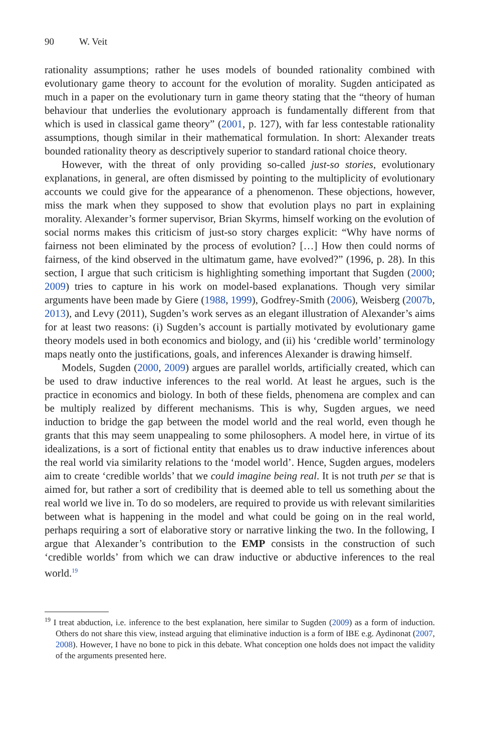90 W. Veit
rationality assumptions; rather he uses models of bounded rationality combined with evolutionary game theory to account for the evolution of morality. Sugden anticipated as much in a paper on the evolutionary turn in game theory stating that the “theory of human behaviour that underlies the evolutionary approach is fundamentally different from that which is used in classical game theory” (2001, p. 127), with far less contestable rationality assumptions, though similar in their mathematical formulation. In short: Alexander treats bounded rationality theory as descriptively superior to standard rational choice theory.
However, with the threat of only providing so-called just-so stories, evolutionary explanations, in general, are often dismissed by pointing to the multiplicity of evolutionary accounts we could give for the appearance of a phenomenon. These objections, however, miss the mark when they supposed to show that evolution plays no part in explaining morality. Alexander’s former supervisor, Brian Skyrms, himself working on the evolution of social norms makes this criticism of just-so story charges explicit: “Why have norms of fairness not been eliminated by the process of evolution? […] How then could norms of fairness, of the kind observed in the ultimatum game, have evolved?” (1996, p. 28). In this section, I argue that such criticism is highlighting something important that Sugden (2000; 2009) tries to capture in his work on model-based explanations. Though very similar arguments have been made by Giere (1988, 1999), Godfrey-Smith (2006), Weisberg (2007b, 2013), and Levy (2011), Sugden’s work serves as an elegant illustration of Alexander’s aims for at least two reasons: (i) Sugden’s account is partially motivated by evolutionary game theory models used in both economics and biology, and (ii) his ‘credible world’ terminology maps neatly onto the justifications, goals, and inferences Alexander is drawing himself.
Models, Sugden (2000, 2009) argues are parallel worlds, artificially created, which can be used to draw inductive inferences to the real world. At least he argues, such is the practice in economics and biology. In both of these fields, phenomena are complex and can be multiply realized by different mechanisms. This is why, Sugden argues, we need induction to bridge the gap between the model world and the real world, even though he grants that this may seem unappealing to some philosophers. A model here, in virtue of its idealizations, is a sort of fictional entity that enables us to draw inductive inferences about the real world via similarity relations to the ‘model world’. Hence, Sugden argues, modelers aim to create ‘credible worlds’ that we could imagine being real. It is not truth per se that is aimed for, but rather a sort of credibility that is deemed able to tell us something about the real world we live in. To do so modelers, are required to provide us with relevant similarities between what is happening in the model and what could be going on in the real world, perhaps requiring a sort of elaborative story or narrative linking the two. In the following, I argue that Alexander’s contribution to the EMP consists in the construction of such ‘credible worlds’ from which we can draw inductive or abductive inferences to the real world.<sup>19</sup>
<sup>19</sup> I treat abduction, i.e. inference to the best explanation, here similar to Sugden (2009) as a form of induction. Others do not share this view, instead arguing that eliminative induction is a form of IBE e.g. Aydinonat (2007, 2008). However, I have no bone to pick in this debate. What conception one holds does not impact the validity of the arguments presented here.